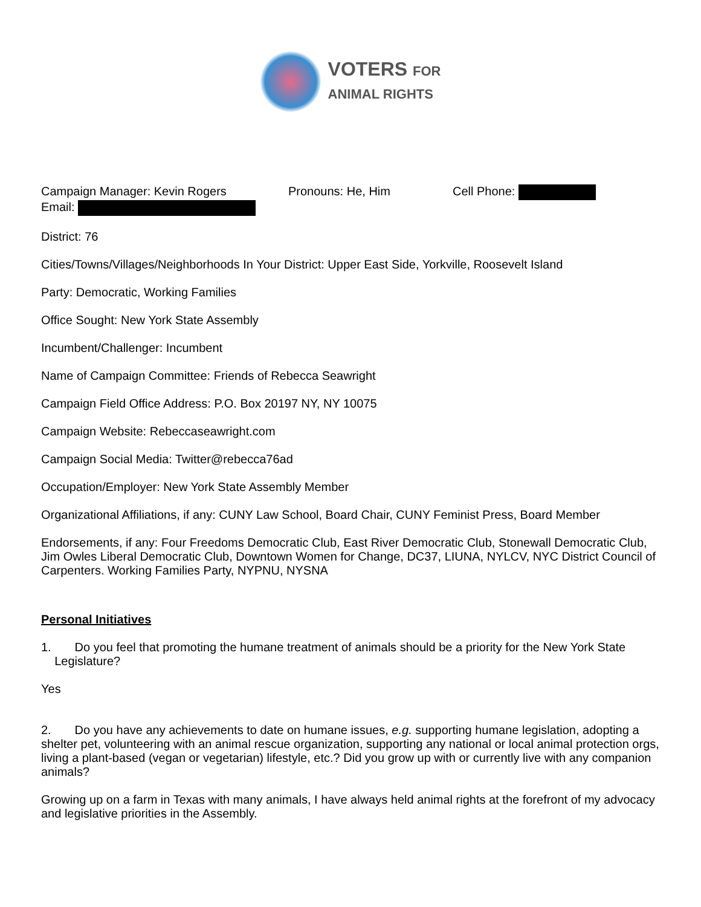VOTERS FOR
ANIMAL RIGHTS
Campaign Manager: Kevin Rogers Pronouns: He, Him Cell Phone:
Email:
District: 76
Cities/Towns/Villages/Neighborhoods In Your District: Upper East Side, Yorkville, Roosevelt Island
Party: Democratic, Working Families
Office Sought: New York State Assembly
Incumbent/Challenger: Incumbent
Name of Campaign Committee: Friends of Rebecca Seawright
Campaign Field Office Address: P.O. Box 20197 NY, NY 10075
Campaign Website: Rebeccaseawright.com
Campaign Social Media: Twitter@rebecca76ad
Occupation/Employer: New York State Assembly Member
Organizational Affiliations, if any: CUNY Law School, Board Chair, CUNY Feminist Press, Board Member
Endorsements, if any: Four Freedoms Democratic Club, East River Democratic Club, Stonewall Democratic Club, Jim Owles Liberal Democratic Club, Downtown Women for Change, DC37, LIUNA, NYLCV, NYC District Council of Carpenters. Working Families Party, NYPNU, NYSNA
Personal Initiatives
1. Do you feel that promoting the humane treatment of animals should be a priority for the New York State
Legislature?
Yes
2. Do you have any achievements to date on humane issues, e.g. supporting humane legislation, adopting a shelter pet, volunteering with an animal rescue organization, supporting any national or local animal protection orgs, living a plant-based (vegan or vegetarian) lifestyle, etc.? Did you grow up with or currently live with any companion animals?
Growing up on a farm in Texas with many animals, I have always held animal rights at the forefront of my advocacy and legislative priorities in the Assembly.